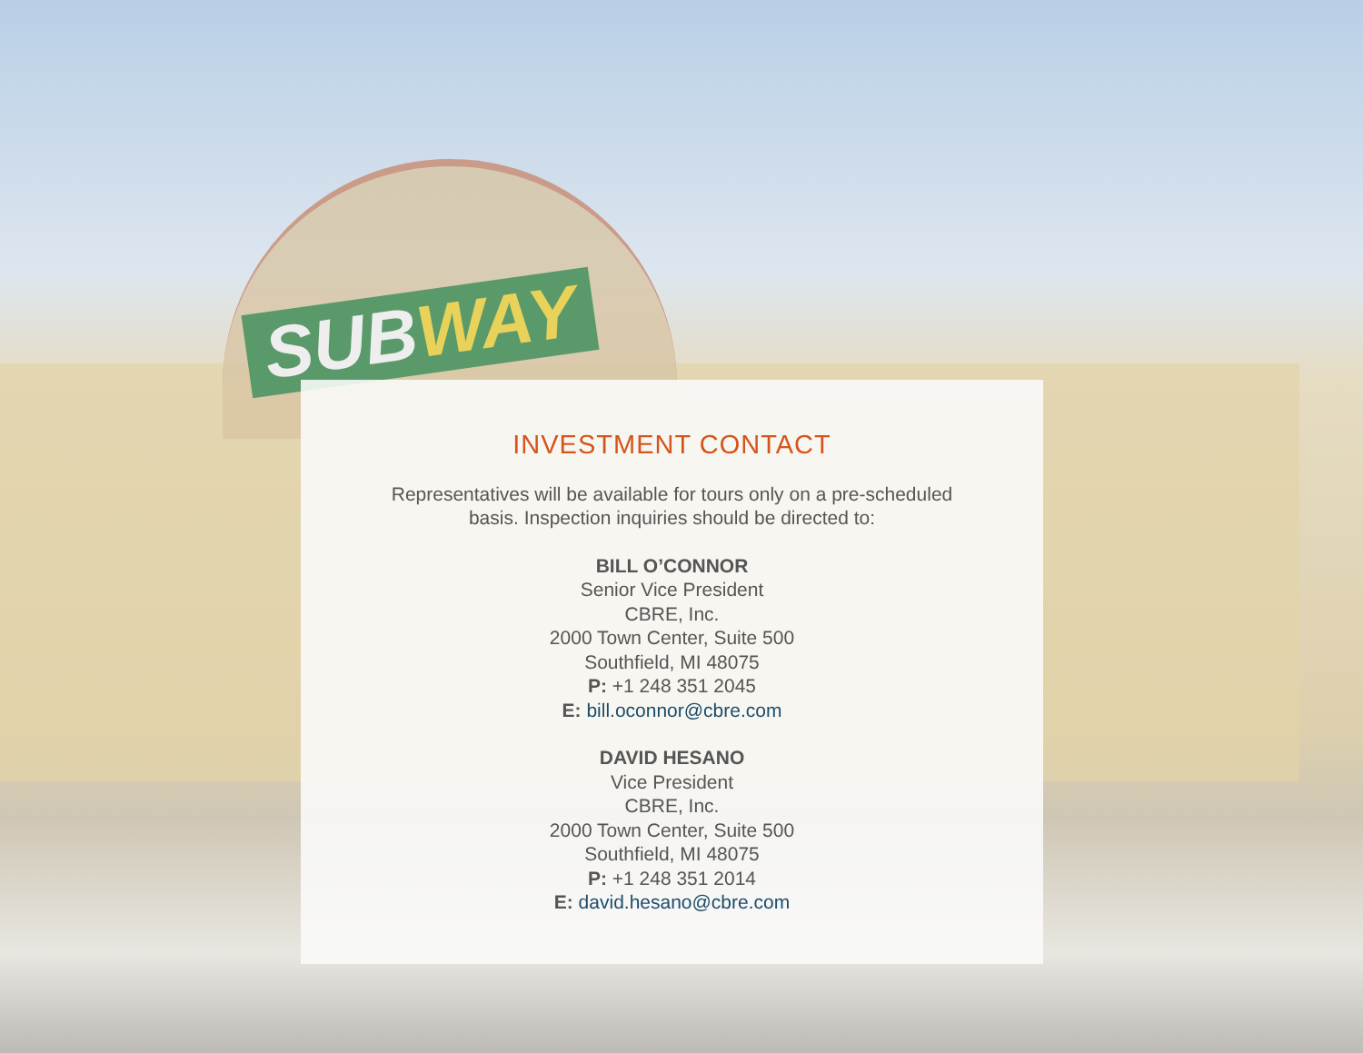SUBWAY
INVESTMENT CONTACT
Representatives will be available for tours only on a pre-scheduled
basis. Inspection inquiries should be directed to:
BILL O’CONNOR
Senior Vice President
CBRE, Inc.
2000 Town Center, Suite 500
Southfield, MI 48075
P: +1 248 351 2045
E: bill.oconnor@cbre.com
DAVID HESANO
Vice President
CBRE, Inc.
2000 Town Center, Suite 500
Southfield, MI 48075
P: +1 248 351 2014
E: david.hesano@cbre.com